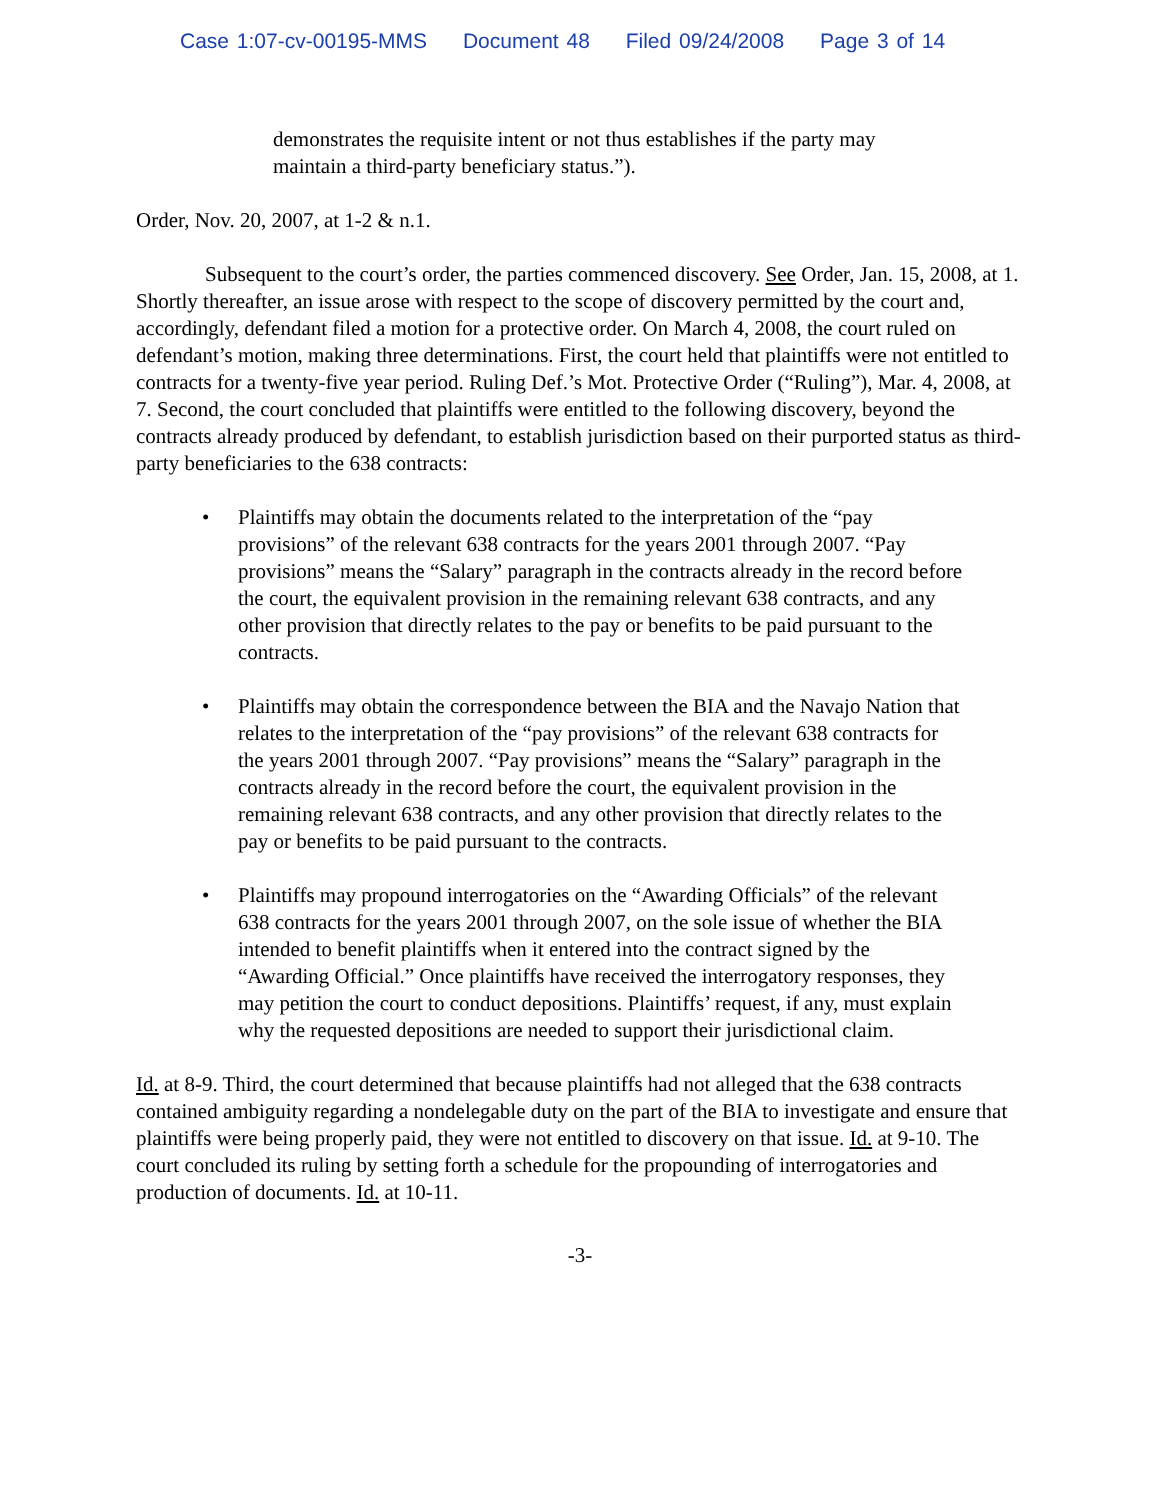Case 1:07-cv-00195-MMS Document 48 Filed 09/24/2008 Page 3 of 14
demonstrates the requisite intent or not thus establishes if the party may maintain a third-party beneficiary status.”).
Order, Nov. 20, 2007, at 1-2 & n.1.
Subsequent to the court’s order, the parties commenced discovery. See Order, Jan. 15, 2008, at 1. Shortly thereafter, an issue arose with respect to the scope of discovery permitted by the court and, accordingly, defendant filed a motion for a protective order. On March 4, 2008, the court ruled on defendant’s motion, making three determinations. First, the court held that plaintiffs were not entitled to contracts for a twenty-five year period. Ruling Def.’s Mot. Protective Order (“Ruling”), Mar. 4, 2008, at 7. Second, the court concluded that plaintiffs were entitled to the following discovery, beyond the contracts already produced by defendant, to establish jurisdiction based on their purported status as third-party beneficiaries to the 638 contracts:
• Plaintiffs may obtain the documents related to the interpretation of the “pay provisions” of the relevant 638 contracts for the years 2001 through 2007. “Pay provisions” means the “Salary” paragraph in the contracts already in the record before the court, the equivalent provision in the remaining relevant 638 contracts, and any other provision that directly relates to the pay or benefits to be paid pursuant to the contracts.
• Plaintiffs may obtain the correspondence between the BIA and the Navajo Nation that relates to the interpretation of the “pay provisions” of the relevant 638 contracts for the years 2001 through 2007. “Pay provisions” means the “Salary” paragraph in the contracts already in the record before the court, the equivalent provision in the remaining relevant 638 contracts, and any other provision that directly relates to the pay or benefits to be paid pursuant to the contracts.
• Plaintiffs may propound interrogatories on the “Awarding Officials” of the relevant 638 contracts for the years 2001 through 2007, on the sole issue of whether the BIA intended to benefit plaintiffs when it entered into the contract signed by the “Awarding Official.” Once plaintiffs have received the interrogatory responses, they may petition the court to conduct depositions. Plaintiffs’ request, if any, must explain why the requested depositions are needed to support their jurisdictional claim.
Id. at 8-9. Third, the court determined that because plaintiffs had not alleged that the 638 contracts contained ambiguity regarding a nondelegable duty on the part of the BIA to investigate and ensure that plaintiffs were being properly paid, they were not entitled to discovery on that issue. Id. at 9-10. The court concluded its ruling by setting forth a schedule for the propounding of interrogatories and production of documents. Id. at 10-11.
-3-